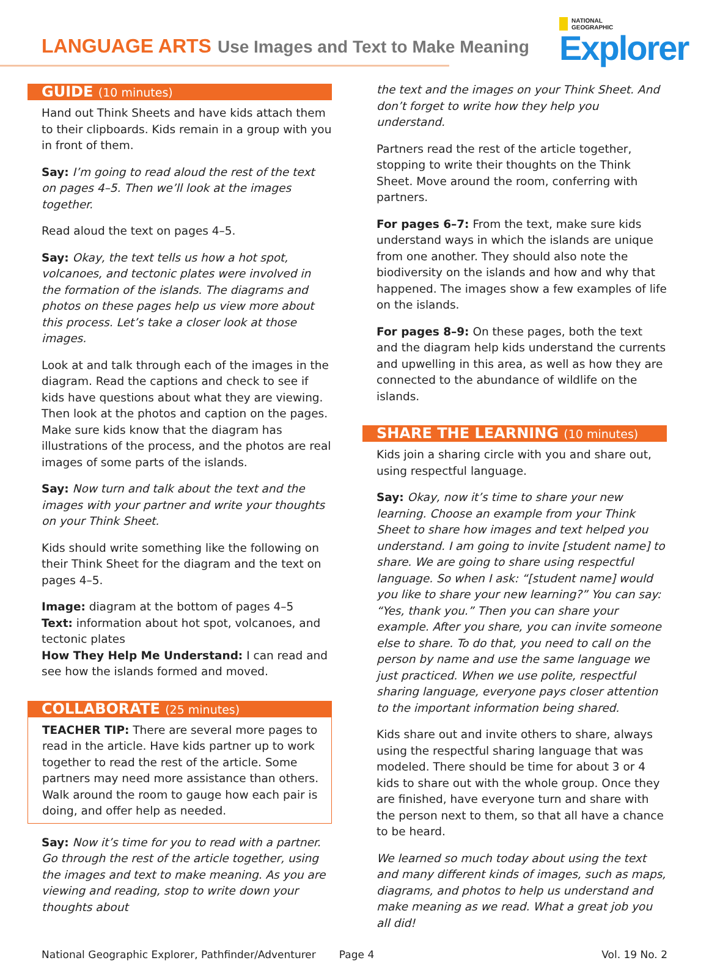LANGUAGE ARTS Use Images and Text to Make Meaning
NATIONAL
GEOGRAPHIC
Explorer
GUIDE (10 minutes)
Hand out Think Sheets and have kids attach them to their clipboards. Kids remain in a group with you in front of them.
Say: I’m going to read aloud the rest of the text on pages 4–5. Then we’ll look at the images together.
Read aloud the text on pages 4–5.
Say: Okay, the text tells us how a hot spot, volcanoes, and tectonic plates were involved in the formation of the islands. The diagrams and photos on these pages help us view more about this process. Let’s take a closer look at those images.
Look at and talk through each of the images in the diagram. Read the captions and check to see if kids have questions about what they are viewing. Then look at the photos and caption on the pages. Make sure kids know that the diagram has illustrations of the process, and the photos are real images of some parts of the islands.
Say: Now turn and talk about the text and the images with your partner and write your thoughts on your Think Sheet.
Kids should write something like the following on their Think Sheet for the diagram and the text on pages 4–5.
Image: diagram at the bottom of pages 4–5
Text: information about hot spot, volcanoes, and tectonic plates
How They Help Me Understand: I can read and see how the islands formed and moved.
COLLABORATE (25 minutes)
TEACHER TIP: There are several more pages to read in the article. Have kids partner up to work together to read the rest of the article. Some partners may need more assistance than others. Walk around the room to gauge how each pair is doing, and offer help as needed.
Say: Now it’s time for you to read with a partner. Go through the rest of the article together, using the images and text to make meaning. As you are viewing and reading, stop to write down your thoughts about
the text and the images on your Think Sheet. And don’t forget to write how they help you understand.
Partners read the rest of the article together, stopping to write their thoughts on the Think Sheet. Move around the room, conferring with partners.
For pages 6–7: From the text, make sure kids understand ways in which the islands are unique from one another. They should also note the biodiversity on the islands and how and why that happened. The images show a few examples of life on the islands.
For pages 8–9: On these pages, both the text and the diagram help kids understand the currents and upwelling in this area, as well as how they are connected to the abundance of wildlife on the islands.
SHARE THE LEARNING (10 minutes)
Kids join a sharing circle with you and share out, using respectful language.
Say: Okay, now it’s time to share your new learning. Choose an example from your Think Sheet to share how images and text helped you understand. I am going to invite [student name] to share. We are going to share using respectful language. So when I ask: “[student name] would you like to share your new learning?” You can say: “Yes, thank you.” Then you can share your example. After you share, you can invite someone else to share. To do that, you need to call on the person by name and use the same language we just practiced. When we use polite, respectful sharing language, everyone pays closer attention to the important information being shared.
Kids share out and invite others to share, always using the respectful sharing language that was modeled. There should be time for about 3 or 4 kids to share out with the whole group. Once they are finished, have everyone turn and share with the person next to them, so that all have a chance to be heard.
We learned so much today about using the text and many different kinds of images, such as maps, diagrams, and photos to help us understand and make meaning as we read. What a great job you all did!
National Geographic Explorer, Pathfinder/Adventurer Page 4 Vol. 19 No. 2